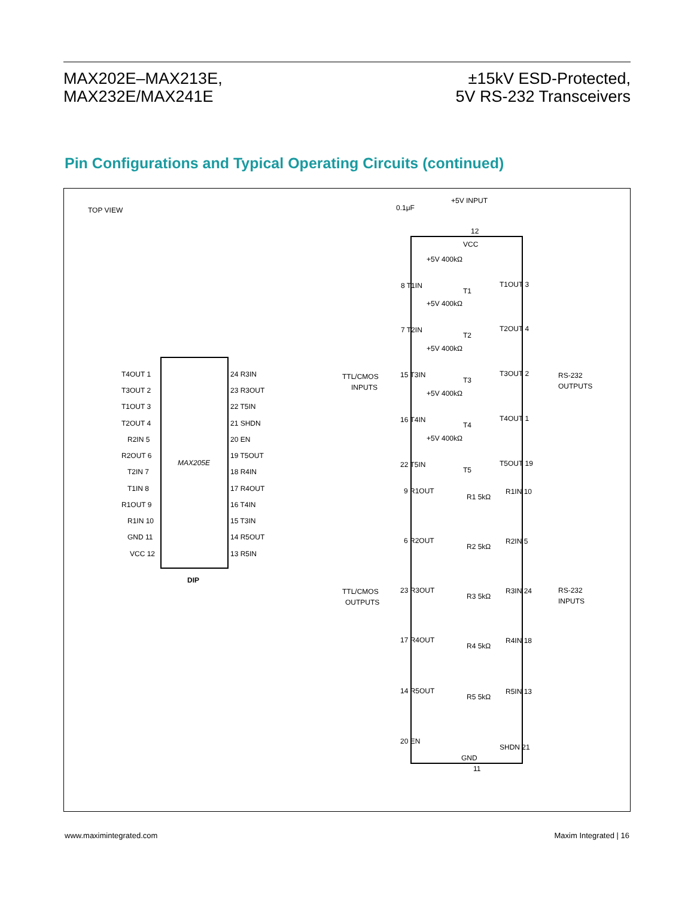MAX202E–MAX213E,
MAX232E/MAX241E
±15kV ESD-Protected,
5V RS-232 Transceivers
Pin Configurations and Typical Operating Circuits (continued)
TOP VIEW
MAX205E
DIP
T4OUT 1
T3OUT 2
T1OUT 3
T2OUT 4
R2IN 5
R2OUT 6
T2IN 7
T1IN 8
R1OUT 9
R1IN 10
GND 11
VCC 12
24 R3IN
23 R3OUT
22 T5IN
21 SHDN
20 EN
19 T5OUT
18 R4IN
17 R4OUT
16 T4IN
15 T3IN
14 R5OUT
13 R5IN
+5V INPUT
0.1μF
12
VCC
TTL/CMOS
INPUTS
RS-232
OUTPUTS
TTL/CMOS
OUTPUTS
RS-232
INPUTS
8 T1IN
T1OUT 3
7 T2IN
T2OUT 4
15 T3IN
T3OUT 2
16 T4IN
T4OUT 1
22 T5IN
T5OUT 19
9 R1OUT
R1IN 10
6 R2OUT
R2IN 5
23 R3OUT
R3IN 24
17 R4OUT
R4IN 18
14 R5OUT
R5IN 13
20 EN
SHDN 21
GND
11
+5V 400kΩ
+5V 400kΩ
+5V 400kΩ
+5V 400kΩ
+5V 400kΩ
T1
T2
T3
T4
T5
R1 5kΩ
R2 5kΩ
R3 5kΩ
R4 5kΩ
R5 5kΩ
www.maximintegrated.com Maxim Integrated | 16